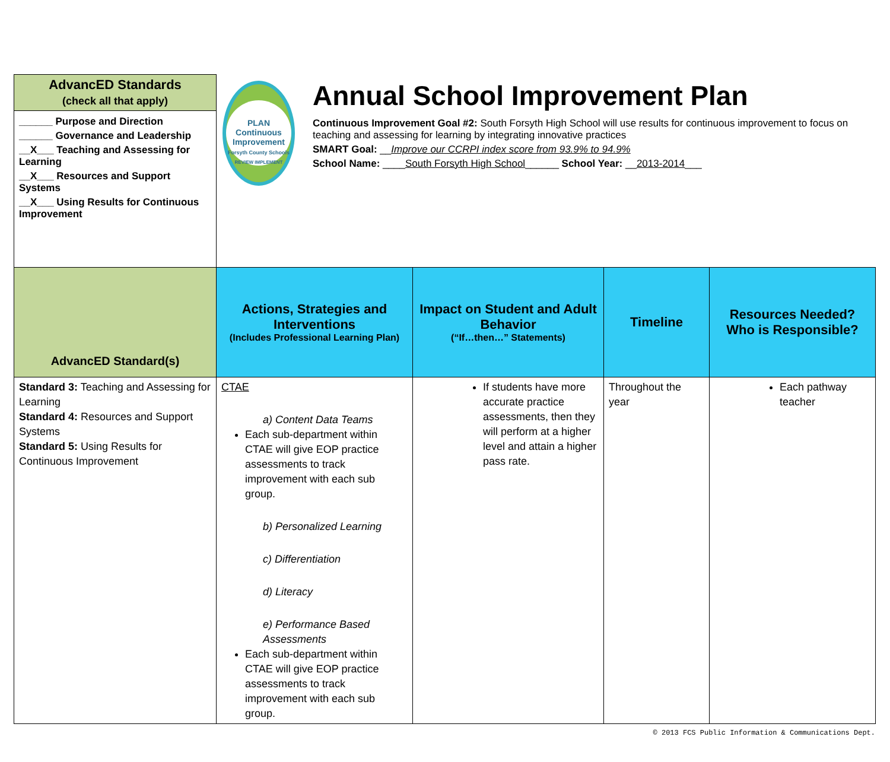| AdvancED Standards (check all that apply) | PLAN Continuous Improvement Forsyth County Schools REVIEW IMPLEMENT Annual School Improvement Plan Continuous Improvement Goal #2: South Forsyth High School will use results for continuous improvement to focus on teaching and assessing for learning by integrating innovative practices SMART Goal: __ Improve our CCRPI index score from 93.9% to 94.9% School Name: ____ South Forsyth High School ______ School Year: __ 2013-2014 ___ | | | |
| ______ Purpose and Direction ______ Governance and Leadership __X___ Teaching and Assessing for Learning __X___ Resources and Support Systems __X___ Using Results for Continuous Improvement | | | | |
| AdvancED Standard(s) | Actions, Strategies and Interventions (Includes Professional Learning Plan) | Impact on Student and Adult Behavior (“If…then…” Statements) | Timeline | Resources Needed? Who is Responsible? |
| Standard 3: Teaching and Assessing for Learning Standard 4: Resources and Support Systems Standard 5: Using Results for Continuous Improvement | CTAE a) Content Data Teams Each sub-department within CTAE will give EOP practice assessments to track improvement with each sub group. b) Personalized Learning c) Differentiation d) Literacy e) Performance Based Assessments Each sub-department within CTAE will give EOP practice assessments to track improvement with each sub group. | If students have more accurate practice assessments, then they will perform at a higher level and attain a higher pass rate. | Throughout the year | Each pathway teacher |
© 2013 FCS Public Information & Communications Dept.